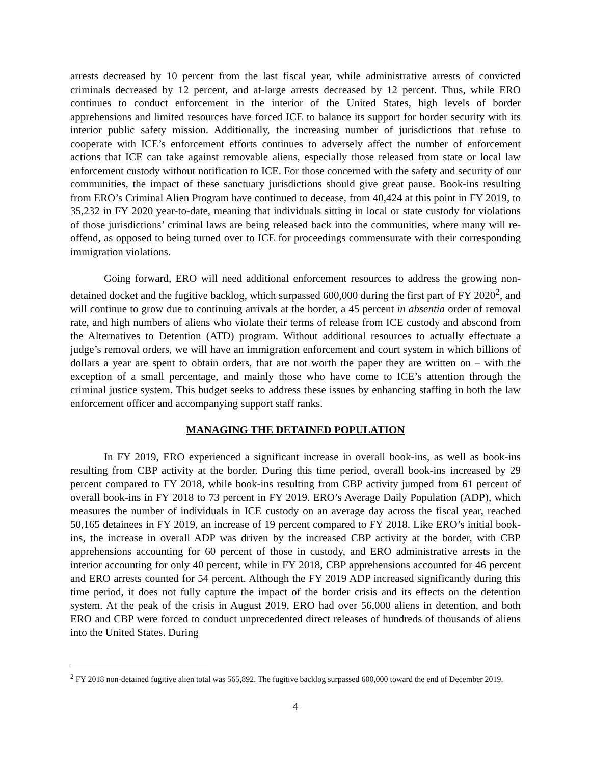arrests decreased by 10 percent from the last fiscal year, while administrative arrests of convicted criminals decreased by 12 percent, and at-large arrests decreased by 12 percent. Thus, while ERO continues to conduct enforcement in the interior of the United States, high levels of border apprehensions and limited resources have forced ICE to balance its support for border security with its interior public safety mission. Additionally, the increasing number of jurisdictions that refuse to cooperate with ICE’s enforcement efforts continues to adversely affect the number of enforcement actions that ICE can take against removable aliens, especially those released from state or local law enforcement custody without notification to ICE. For those concerned with the safety and security of our communities, the impact of these sanctuary jurisdictions should give great pause. Book-ins resulting from ERO’s Criminal Alien Program have continued to decease, from 40,424 at this point in FY 2019, to 35,232 in FY 2020 year-to-date, meaning that individuals sitting in local or state custody for violations of those jurisdictions’ criminal laws are being released back into the communities, where many will re-offend, as opposed to being turned over to ICE for proceedings commensurate with their corresponding immigration violations.
Going forward, ERO will need additional enforcement resources to address the growing non-detained docket and the fugitive backlog, which surpassed 600,000 during the first part of FY 2020<sup>2</sup>, and will continue to grow due to continuing arrivals at the border, a 45 percent in absentia order of removal rate, and high numbers of aliens who violate their terms of release from ICE custody and abscond from the Alternatives to Detention (ATD) program. Without additional resources to actually effectuate a judge’s removal orders, we will have an immigration enforcement and court system in which billions of dollars a year are spent to obtain orders, that are not worth the paper they are written on – with the exception of a small percentage, and mainly those who have come to ICE’s attention through the criminal justice system. This budget seeks to address these issues by enhancing staffing in both the law enforcement officer and accompanying support staff ranks.
MANAGING THE DETAINED POPULATION
In FY 2019, ERO experienced a significant increase in overall book-ins, as well as book-ins resulting from CBP activity at the border. During this time period, overall book-ins increased by 29 percent compared to FY 2018, while book-ins resulting from CBP activity jumped from 61 percent of overall book-ins in FY 2018 to 73 percent in FY 2019. ERO’s Average Daily Population (ADP), which measures the number of individuals in ICE custody on an average day across the fiscal year, reached 50,165 detainees in FY 2019, an increase of 19 percent compared to FY 2018. Like ERO’s initial book-ins, the increase in overall ADP was driven by the increased CBP activity at the border, with CBP apprehensions accounting for 60 percent of those in custody, and ERO administrative arrests in the interior accounting for only 40 percent, while in FY 2018, CBP apprehensions accounted for 46 percent and ERO arrests counted for 54 percent. Although the FY 2019 ADP increased significantly during this time period, it does not fully capture the impact of the border crisis and its effects on the detention system. At the peak of the crisis in August 2019, ERO had over 56,000 aliens in detention, and both ERO and CBP were forced to conduct unprecedented direct releases of hundreds of thousands of aliens into the United States. During
<sup>2</sup> FY 2018 non-detained fugitive alien total was 565,892. The fugitive backlog surpassed 600,000 toward the end of December 2019.
4